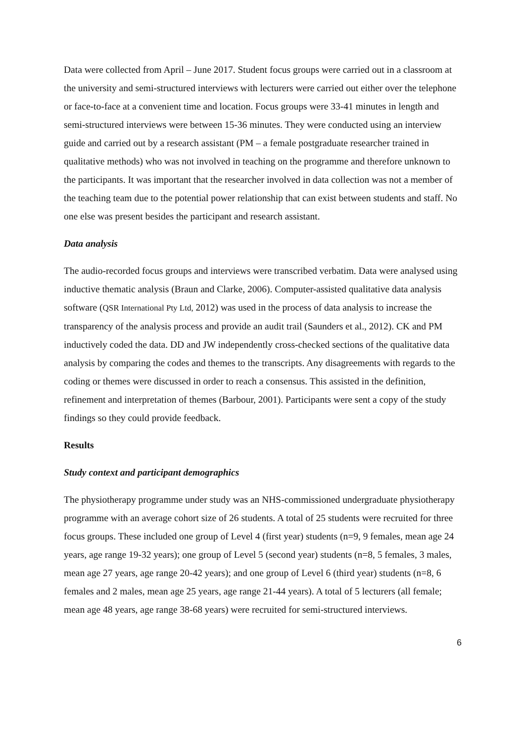Data were collected from April – June 2017. Student focus groups were carried out in a classroom at the university and semi-structured interviews with lecturers were carried out either over the telephone or face-to-face at a convenient time and location. Focus groups were 33-41 minutes in length and semi-structured interviews were between 15-36 minutes. They were conducted using an interview guide and carried out by a research assistant (PM – a female postgraduate researcher trained in qualitative methods) who was not involved in teaching on the programme and therefore unknown to the participants. It was important that the researcher involved in data collection was not a member of the teaching team due to the potential power relationship that can exist between students and staff. No one else was present besides the participant and research assistant.
Data analysis
The audio-recorded focus groups and interviews were transcribed verbatim. Data were analysed using inductive thematic analysis (Braun and Clarke, 2006). Computer-assisted qualitative data analysis software (QSR International Pty Ltd, 2012) was used in the process of data analysis to increase the transparency of the analysis process and provide an audit trail (Saunders et al., 2012). CK and PM inductively coded the data. DD and JW independently cross-checked sections of the qualitative data analysis by comparing the codes and themes to the transcripts. Any disagreements with regards to the coding or themes were discussed in order to reach a consensus. This assisted in the definition, refinement and interpretation of themes (Barbour, 2001). Participants were sent a copy of the study findings so they could provide feedback.
Results
Study context and participant demographics
The physiotherapy programme under study was an NHS-commissioned undergraduate physiotherapy programme with an average cohort size of 26 students. A total of 25 students were recruited for three focus groups. These included one group of Level 4 (first year) students (n=9, 9 females, mean age 24 years, age range 19-32 years); one group of Level 5 (second year) students (n=8, 5 females, 3 males, mean age 27 years, age range 20-42 years); and one group of Level 6 (third year) students (n=8, 6 females and 2 males, mean age 25 years, age range 21-44 years). A total of 5 lecturers (all female; mean age 48 years, age range 38-68 years) were recruited for semi-structured interviews.
6